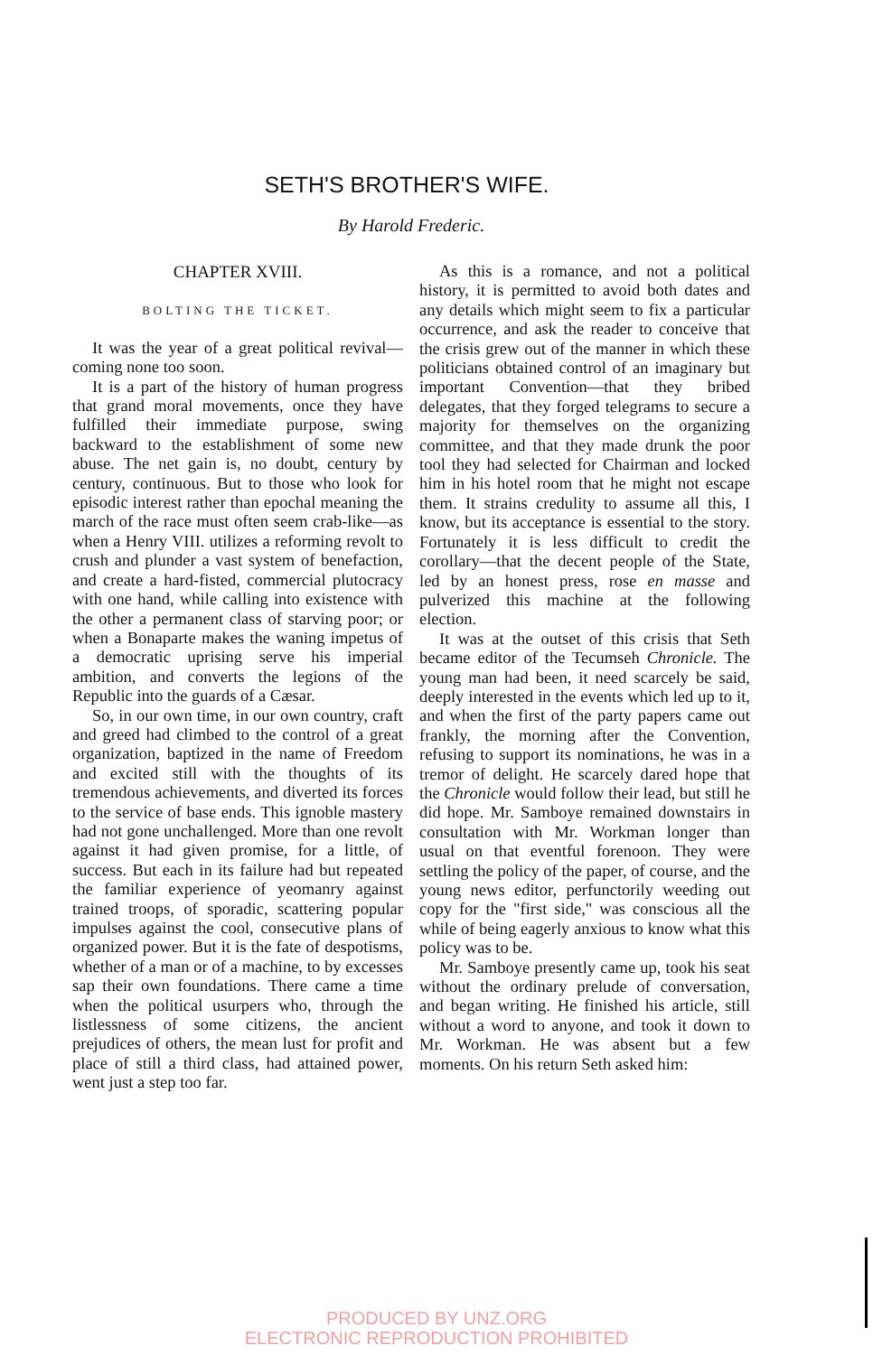SETH'S BROTHER'S WIFE.
By Harold Frederic.
CHAPTER XVIII.
BOLTING THE TICKET.
It was the year of a great political revival—coming none too soon.
It is a part of the history of human progress that grand moral movements, once they have fulfilled their immediate purpose, swing backward to the establishment of some new abuse. The net gain is, no doubt, century by century, continuous. But to those who look for episodic interest rather than epochal meaning the march of the race must often seem crab-like—as when a Henry VIII. utilizes a reforming revolt to crush and plunder a vast system of benefaction, and create a hard-fisted, commercial plutocracy with one hand, while calling into existence with the other a permanent class of starving poor; or when a Bonaparte makes the waning impetus of a democratic uprising serve his imperial ambition, and converts the legions of the Republic into the guards of a Cæsar.
So, in our own time, in our own country, craft and greed had climbed to the control of a great organization, baptized in the name of Freedom and excited still with the thoughts of its tremendous achievements, and diverted its forces to the service of base ends. This ignoble mastery had not gone unchallenged. More than one revolt against it had given promise, for a little, of success. But each in its failure had but repeated the familiar experience of yeomanry against trained troops, of sporadic, scattering popular impulses against the cool, consecutive plans of organized power. But it is the fate of despotisms, whether of a man or of a machine, to by excesses sap their own foundations. There came a time when the political usurpers who, through the listlessness of some citizens, the ancient prejudices of others, the mean lust for profit and place of still a third class, had attained power, went just a step too far.
As this is a romance, and not a political history, it is permitted to avoid both dates and any details which might seem to fix a particular occurrence, and ask the reader to conceive that the crisis grew out of the manner in which these politicians obtained control of an imaginary but important Convention—that they bribed delegates, that they forged telegrams to secure a majority for themselves on the organizing committee, and that they made drunk the poor tool they had selected for Chairman and locked him in his hotel room that he might not escape them. It strains credulity to assume all this, I know, but its acceptance is essential to the story. Fortunately it is less difficult to credit the corollary—that the decent people of the State, led by an honest press, rose en masse and pulverized this machine at the following election.
It was at the outset of this crisis that Seth became editor of the Tecumseh Chronicle. The young man had been, it need scarcely be said, deeply interested in the events which led up to it, and when the first of the party papers came out frankly, the morning after the Convention, refusing to support its nominations, he was in a tremor of delight. He scarcely dared hope that the Chronicle would follow their lead, but still he did hope. Mr. Samboye remained downstairs in consultation with Mr. Workman longer than usual on that eventful forenoon. They were settling the policy of the paper, of course, and the young news editor, perfunctorily weeding out copy for the "first side," was conscious all the while of being eagerly anxious to know what this policy was to be.
Mr. Samboye presently came up, took his seat without the ordinary prelude of conversation, and began writing. He finished his article, still without a word to anyone, and took it down to Mr. Workman. He was absent but a few moments. On his return Seth asked him:
PRODUCED BY UNZ.ORG
ELECTRONIC REPRODUCTION PROHIBITED